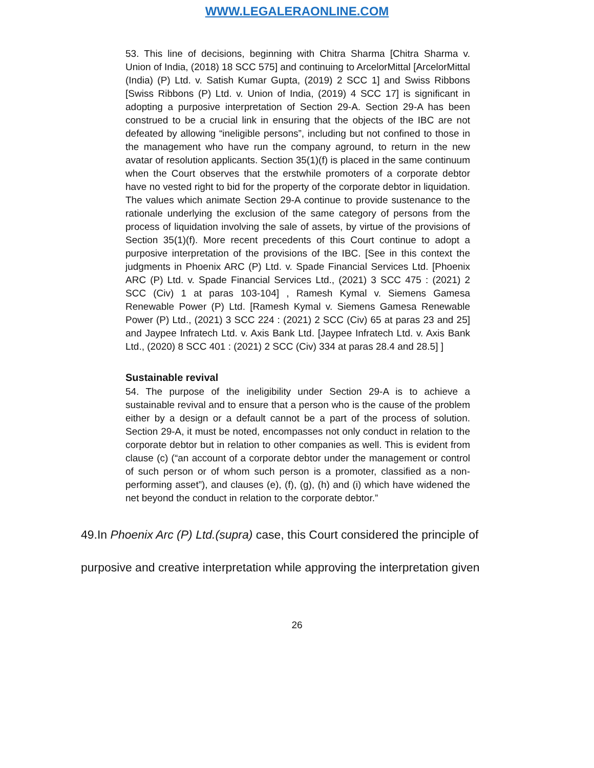WWW.LEGALERAONLINE.COM
53. This line of decisions, beginning with Chitra Sharma [Chitra Sharma v. Union of India, (2018) 18 SCC 575] and continuing to ArcelorMittal [ArcelorMittal (India) (P) Ltd. v. Satish Kumar Gupta, (2019) 2 SCC 1] and Swiss Ribbons [Swiss Ribbons (P) Ltd. v. Union of India, (2019) 4 SCC 17] is significant in adopting a purposive interpretation of Section 29-A. Section 29-A has been construed to be a crucial link in ensuring that the objects of the IBC are not defeated by allowing “ineligible persons”, including but not confined to those in the management who have run the company aground, to return in the new avatar of resolution applicants. Section 35(1)(f) is placed in the same continuum when the Court observes that the erstwhile promoters of a corporate debtor have no vested right to bid for the property of the corporate debtor in liquidation. The values which animate Section 29-A continue to provide sustenance to the rationale underlying the exclusion of the same category of persons from the process of liquidation involving the sale of assets, by virtue of the provisions of Section 35(1)(f). More recent precedents of this Court continue to adopt a purposive interpretation of the provisions of the IBC. [See in this context the judgments in Phoenix ARC (P) Ltd. v. Spade Financial Services Ltd. [Phoenix ARC (P) Ltd. v. Spade Financial Services Ltd., (2021) 3 SCC 475 : (2021) 2 SCC (Civ) 1 at paras 103-104] , Ramesh Kymal v. Siemens Gamesa Renewable Power (P) Ltd. [Ramesh Kymal v. Siemens Gamesa Renewable Power (P) Ltd., (2021) 3 SCC 224 : (2021) 2 SCC (Civ) 65 at paras 23 and 25] and Jaypee Infratech Ltd. v. Axis Bank Ltd. [Jaypee Infratech Ltd. v. Axis Bank Ltd., (2020) 8 SCC 401 : (2021) 2 SCC (Civ) 334 at paras 28.4 and 28.5] ]
Sustainable revival
54. The purpose of the ineligibility under Section 29-A is to achieve a sustainable revival and to ensure that a person who is the cause of the problem either by a design or a default cannot be a part of the process of solution. Section 29-A, it must be noted, encompasses not only conduct in relation to the corporate debtor but in relation to other companies as well. This is evident from clause (c) (“an account of a corporate debtor under the management or control of such person or of whom such person is a promoter, classified as a non-performing asset”), and clauses (e), (f), (g), (h) and (i) which have widened the net beyond the conduct in relation to the corporate debtor.”
49.In Phoenix Arc (P) Ltd.(supra) case, this Court considered the principle of purposive and creative interpretation while approving the interpretation given
26